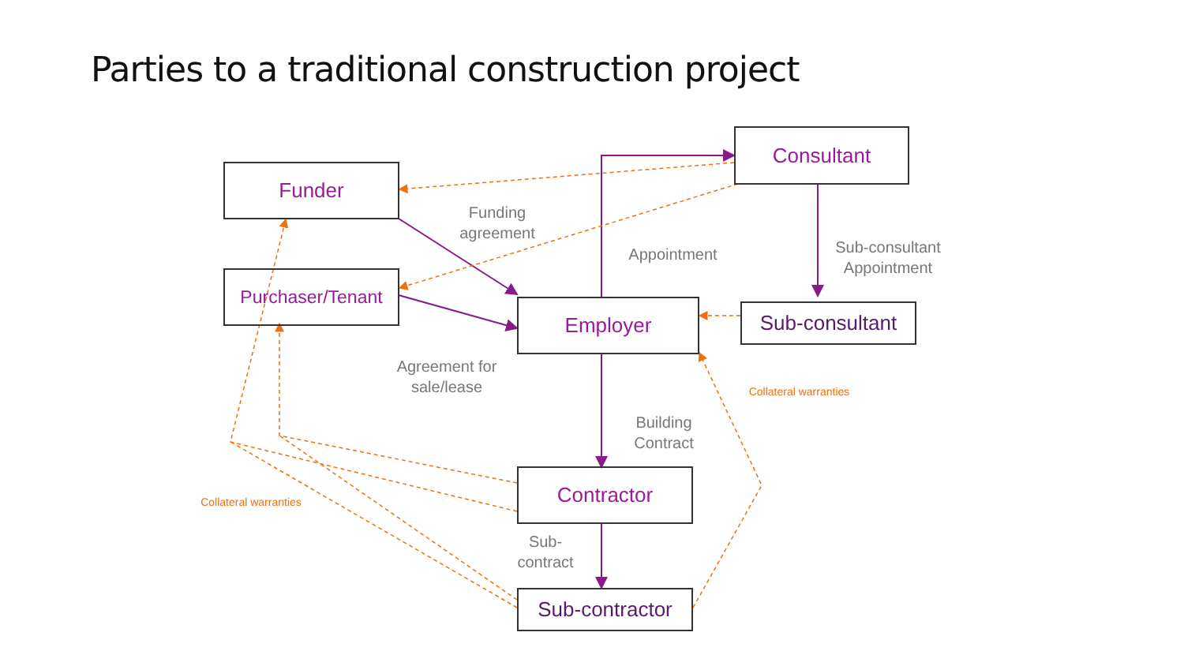Parties to a traditional construction project
Funder
Purchaser/Tenant
Consultant
Employer Sub-consultant
Contractor
Sub-contractor
Funding agreement
Appointment
Sub-consultant Appointment
Agreement for sale/lease
Building Contract
Sub-
contract
Collateral warranties
Collateral warranties